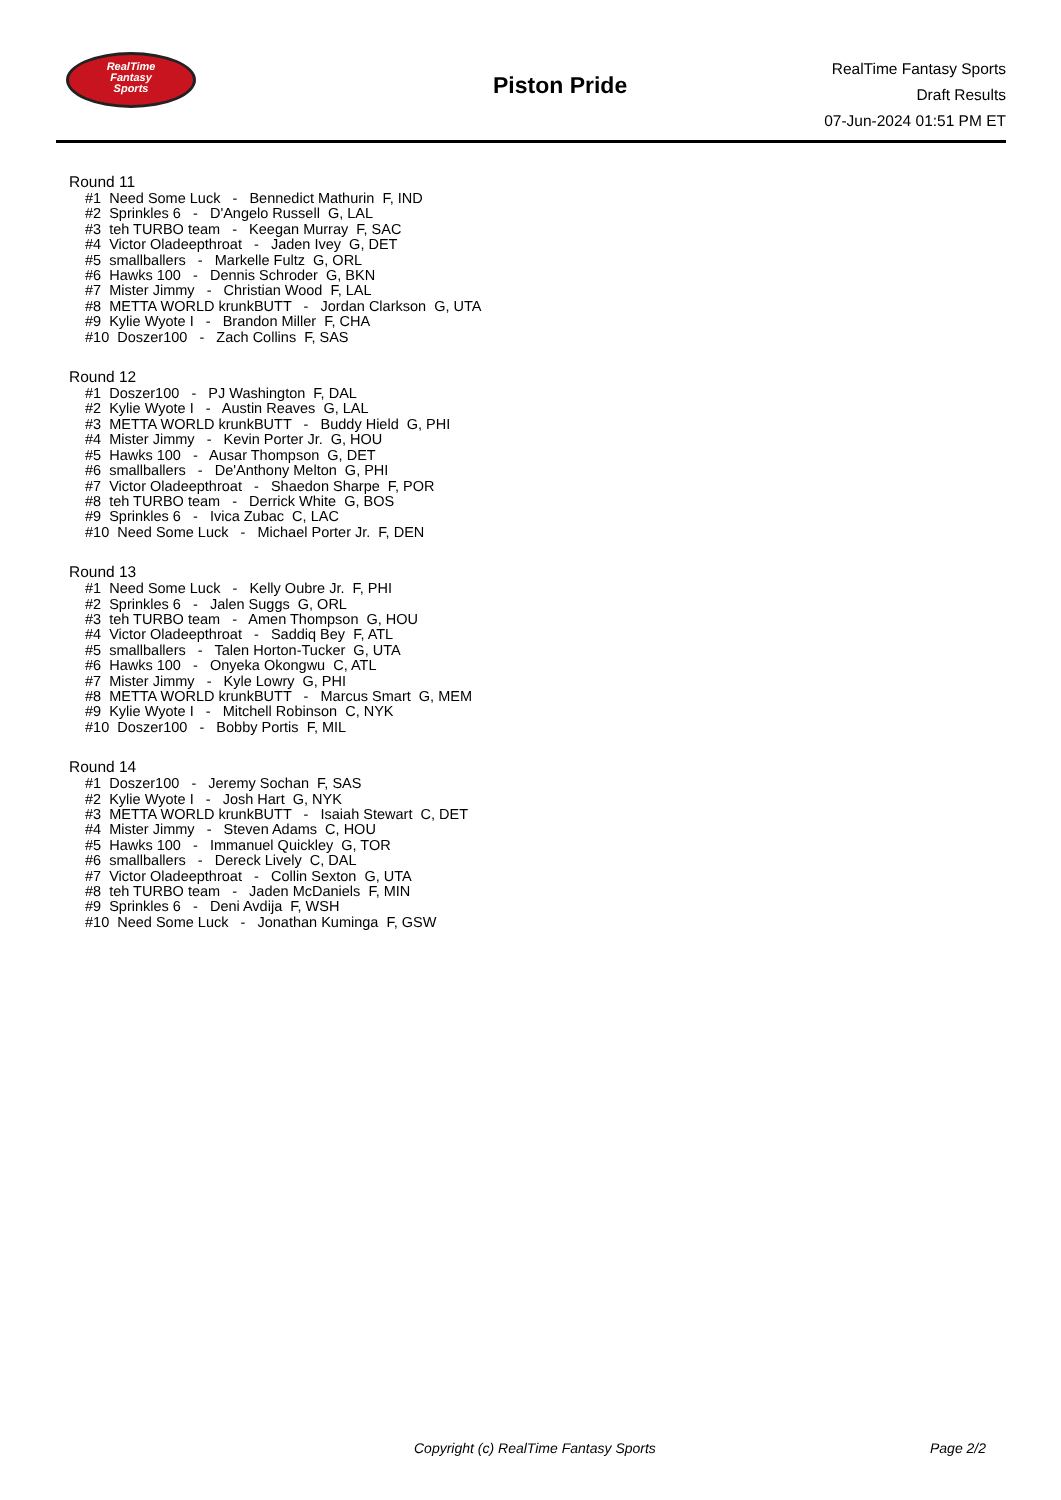RealTime
Fantasy
Sports
Piston Pride
RealTime Fantasy Sports
Draft Results
07-Jun-2024 01:51 PM ET
Round 11
#1 Need Some Luck - Bennedict Mathurin F, IND
#2 Sprinkles 6 - D'Angelo Russell G, LAL
#3 teh TURBO team - Keegan Murray F, SAC
#4 Victor Oladeepthroat - Jaden Ivey G, DET
#5 smallballers - Markelle Fultz G, ORL
#6 Hawks 100 - Dennis Schroder G, BKN
#7 Mister Jimmy - Christian Wood F, LAL
#8 METTA WORLD krunkBUTT - Jordan Clarkson G, UTA
#9 Kylie Wyote I - Brandon Miller F, CHA
#10 Doszer100 - Zach Collins F, SAS
Round 12
#1 Doszer100 - PJ Washington F, DAL
#2 Kylie Wyote I - Austin Reaves G, LAL
#3 METTA WORLD krunkBUTT - Buddy Hield G, PHI
#4 Mister Jimmy - Kevin Porter Jr. G, HOU
#5 Hawks 100 - Ausar Thompson G, DET
#6 smallballers - De'Anthony Melton G, PHI
#7 Victor Oladeepthroat - Shaedon Sharpe F, POR
#8 teh TURBO team - Derrick White G, BOS
#9 Sprinkles 6 - Ivica Zubac C, LAC
#10 Need Some Luck - Michael Porter Jr. F, DEN
Round 13
#1 Need Some Luck - Kelly Oubre Jr. F, PHI
#2 Sprinkles 6 - Jalen Suggs G, ORL
#3 teh TURBO team - Amen Thompson G, HOU
#4 Victor Oladeepthroat - Saddiq Bey F, ATL
#5 smallballers - Talen Horton-Tucker G, UTA
#6 Hawks 100 - Onyeka Okongwu C, ATL
#7 Mister Jimmy - Kyle Lowry G, PHI
#8 METTA WORLD krunkBUTT - Marcus Smart G, MEM
#9 Kylie Wyote I - Mitchell Robinson C, NYK
#10 Doszer100 - Bobby Portis F, MIL
Round 14
#1 Doszer100 - Jeremy Sochan F, SAS
#2 Kylie Wyote I - Josh Hart G, NYK
#3 METTA WORLD krunkBUTT - Isaiah Stewart C, DET
#4 Mister Jimmy - Steven Adams C, HOU
#5 Hawks 100 - Immanuel Quickley G, TOR
#6 smallballers - Dereck Lively C, DAL
#7 Victor Oladeepthroat - Collin Sexton G, UTA
#8 teh TURBO team - Jaden McDaniels F, MIN
#9 Sprinkles 6 - Deni Avdija F, WSH
#10 Need Some Luck - Jonathan Kuminga F, GSW
Copyright (c) RealTime Fantasy Sports Page 2/2